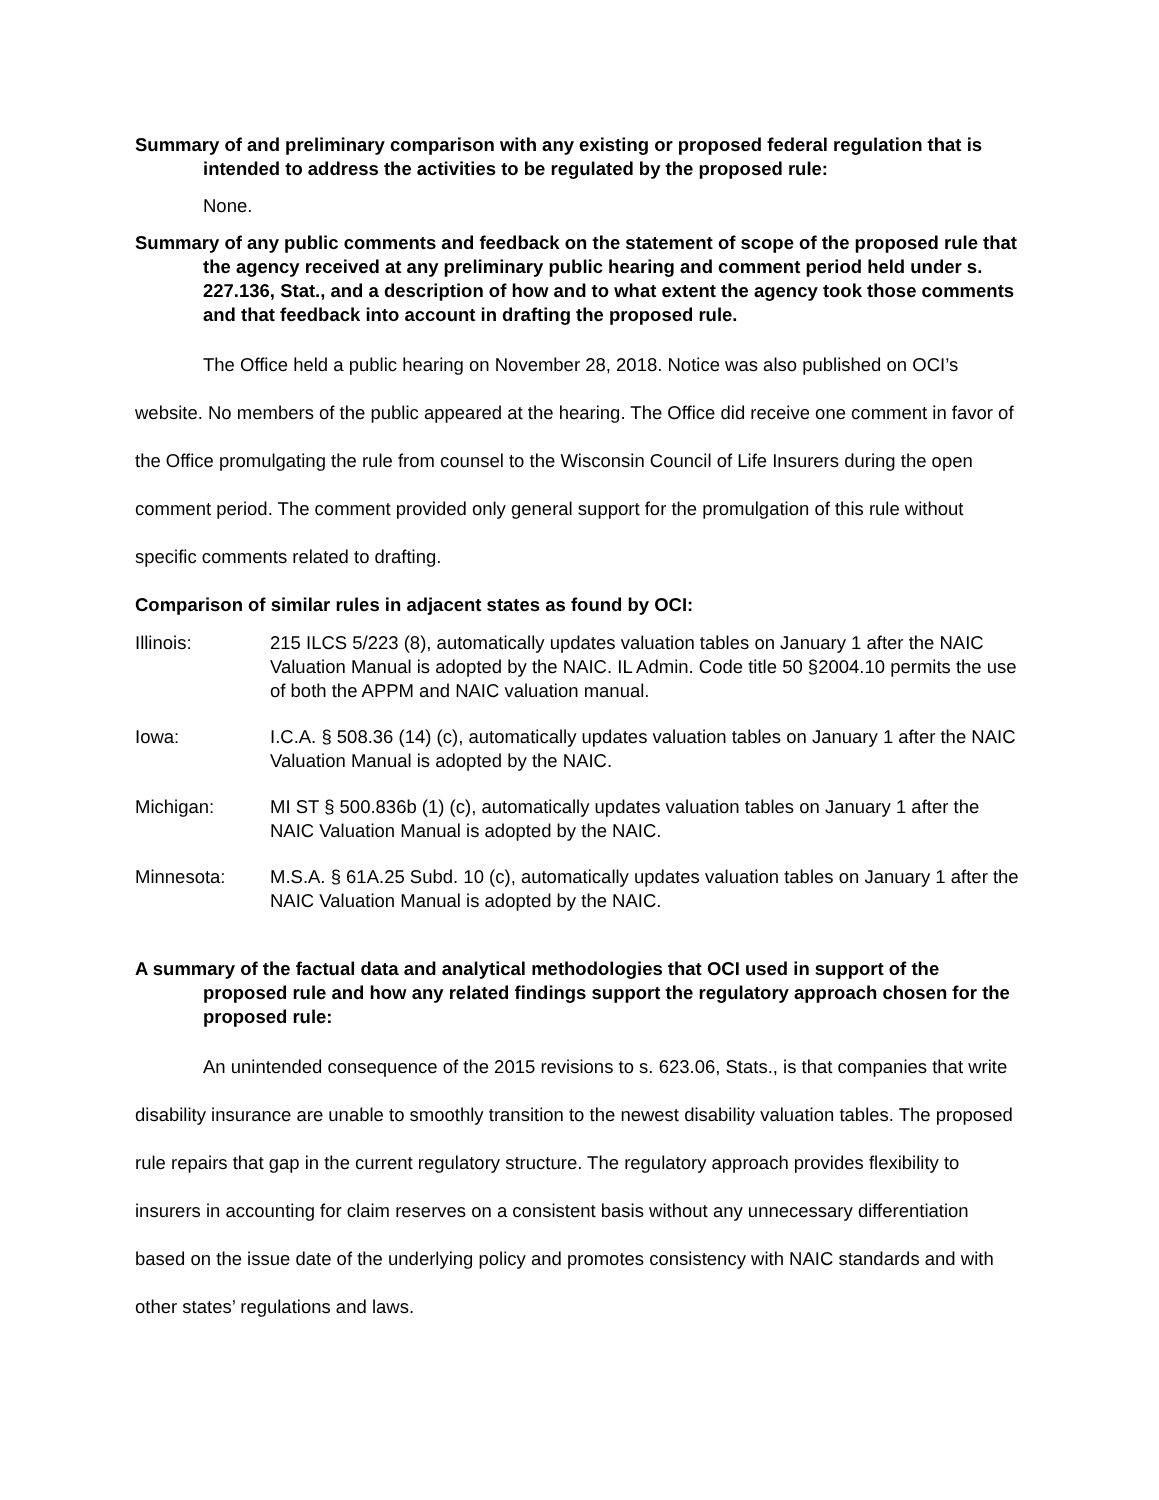Summary of and preliminary comparison with any existing or proposed federal regulation that is intended to address the activities to be regulated by the proposed rule:
None.
Summary of any public comments and feedback on the statement of scope of the proposed rule that the agency received at any preliminary public hearing and comment period held under s. 227.136, Stat., and a description of how and to what extent the agency took those comments and that feedback into account in drafting the proposed rule.
The Office held a public hearing on November 28, 2018. Notice was also published on OCI’s website. No members of the public appeared at the hearing. The Office did receive one comment in favor of the Office promulgating the rule from counsel to the Wisconsin Council of Life Insurers during the open comment period. The comment provided only general support for the promulgation of this rule without specific comments related to drafting.
Comparison of similar rules in adjacent states as found by OCI:
Illinois: 215 ILCS 5/223 (8), automatically updates valuation tables on January 1 after the NAIC Valuation Manual is adopted by the NAIC. IL Admin. Code title 50 §2004.10 permits the use of both the APPM and NAIC valuation manual.
Iowa: I.C.A. § 508.36 (14) (c), automatically updates valuation tables on January 1 after the NAIC Valuation Manual is adopted by the NAIC.
Michigan: MI ST § 500.836b (1) (c), automatically updates valuation tables on January 1 after the NAIC Valuation Manual is adopted by the NAIC.
Minnesota: M.S.A. § 61A.25 Subd. 10 (c), automatically updates valuation tables on January 1 after the NAIC Valuation Manual is adopted by the NAIC.
A summary of the factual data and analytical methodologies that OCI used in support of the proposed rule and how any related findings support the regulatory approach chosen for the proposed rule:
An unintended consequence of the 2015 revisions to s. 623.06, Stats., is that companies that write disability insurance are unable to smoothly transition to the newest disability valuation tables. The proposed rule repairs that gap in the current regulatory structure. The regulatory approach provides flexibility to insurers in accounting for claim reserves on a consistent basis without any unnecessary differentiation based on the issue date of the underlying policy and promotes consistency with NAIC standards and with other states’ regulations and laws.